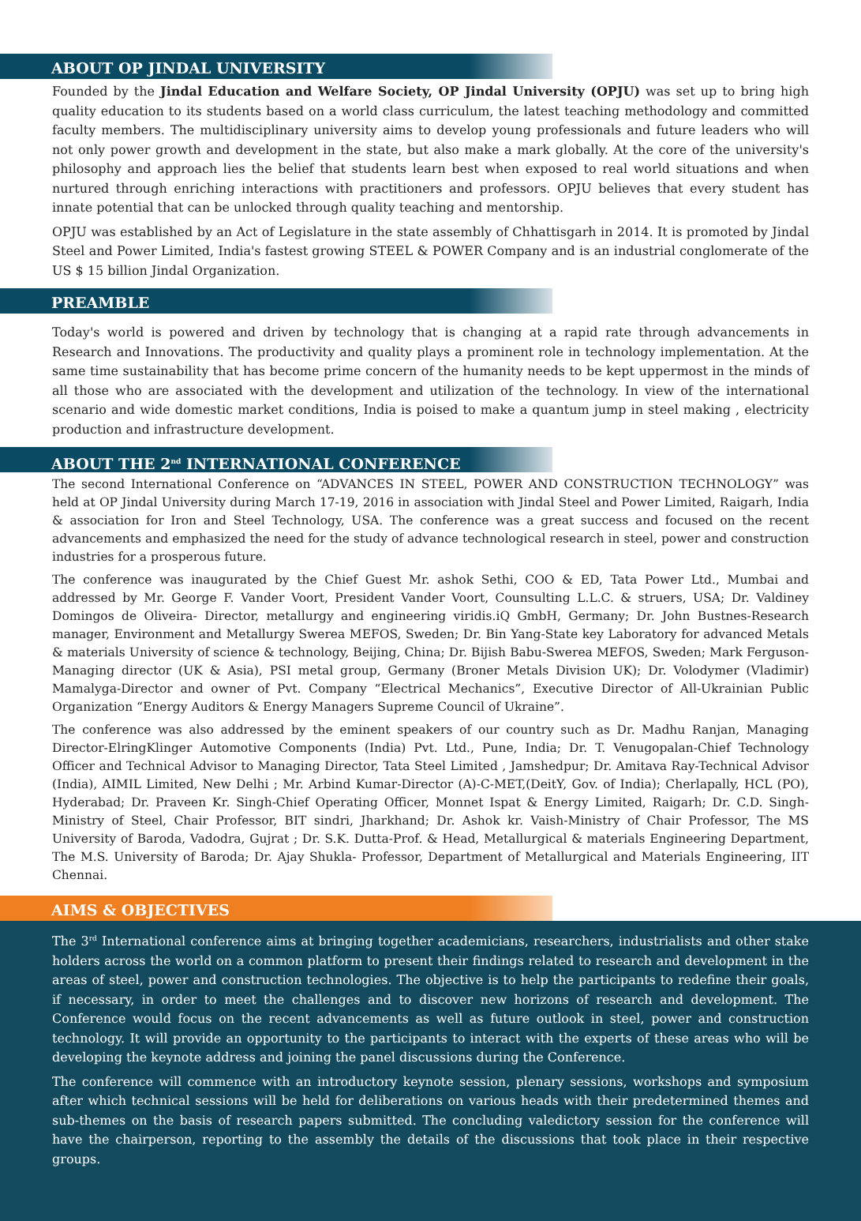ABOUT OP JINDAL UNIVERSITY
Founded by the Jindal Education and Welfare Society, OP Jindal University (OPJU) was set up to bring high quality education to its students based on a world class curriculum, the latest teaching methodology and committed faculty members. The multidisciplinary university aims to develop young professionals and future leaders who will not only power growth and development in the state, but also make a mark globally. At the core of the university's philosophy and approach lies the belief that students learn best when exposed to real world situations and when nurtured through enriching interactions with practitioners and professors. OPJU believes that every student has innate potential that can be unlocked through quality teaching and mentorship.
OPJU was established by an Act of Legislature in the state assembly of Chhattisgarh in 2014. It is promoted by Jindal Steel and Power Limited, India's fastest growing STEEL & POWER Company and is an industrial conglomerate of the US $ 15 billion Jindal Organization.
PREAMBLE
Today's world is powered and driven by technology that is changing at a rapid rate through advancements in Research and Innovations. The productivity and quality plays a prominent role in technology implementation. At the same time sustainability that has become prime concern of the humanity needs to be kept uppermost in the minds of all those who are associated with the development and utilization of the technology. In view of the international scenario and wide domestic market conditions, India is poised to make a quantum jump in steel making , electricity production and infrastructure development.
ABOUT THE 2<sup>nd</sup> INTERNATIONAL CONFERENCE
The second International Conference on “ADVANCES IN STEEL, POWER AND CONSTRUCTION TECHNOLOGY” was held at OP Jindal University during March 17-19, 2016 in association with Jindal Steel and Power Limited, Raigarh, India & association for Iron and Steel Technology, USA. The conference was a great success and focused on the recent advancements and emphasized the need for the study of advance technological research in steel, power and construction industries for a prosperous future.
The conference was inaugurated by the Chief Guest Mr. ashok Sethi, COO & ED, Tata Power Ltd., Mumbai and addressed by Mr. George F. Vander Voort, President Vander Voort, Counsulting L.L.C. & struers, USA; Dr. Valdiney Domingos de Oliveira- Director, metallurgy and engineering viridis.iQ GmbH, Germany; Dr. John Bustnes-Research manager, Environment and Metallurgy Swerea MEFOS, Sweden; Dr. Bin Yang-State key Laboratory for advanced Metals & materials University of science & technology, Beijing, China; Dr. Bijish Babu-Swerea MEFOS, Sweden; Mark Ferguson-Managing director (UK & Asia), PSI metal group, Germany (Broner Metals Division UK); Dr. Volodymer (Vladimir) Mamalyga-Director and owner of Pvt. Company “Electrical Mechanics”, Executive Director of All-Ukrainian Public Organization “Energy Auditors & Energy Managers Supreme Council of Ukraine”.
The conference was also addressed by the eminent speakers of our country such as Dr. Madhu Ranjan, Managing Director-ElringKlinger Automotive Components (India) Pvt. Ltd., Pune, India; Dr. T. Venugopalan-Chief Technology Officer and Technical Advisor to Managing Director, Tata Steel Limited , Jamshedpur; Dr. Amitava Ray-Technical Advisor (India), AIMIL Limited, New Delhi ; Mr. Arbind Kumar-Director (A)-C-MET,(DeitY, Gov. of India); Cherlapally, HCL (PO), Hyderabad; Dr. Praveen Kr. Singh-Chief Operating Officer, Monnet Ispat & Energy Limited, Raigarh; Dr. C.D. Singh-Ministry of Steel, Chair Professor, BIT sindri, Jharkhand; Dr. Ashok kr. Vaish-Ministry of Chair Professor, The MS University of Baroda, Vadodra, Gujrat ; Dr. S.K. Dutta-Prof. & Head, Metallurgical & materials Engineering Department, The M.S. University of Baroda; Dr. Ajay Shukla- Professor, Department of Metallurgical and Materials Engineering, IIT Chennai.
AIMS & OBJECTIVES
The 3<sup>rd</sup> International conference aims at bringing together academicians, researchers, industrialists and other stake holders across the world on a common platform to present their findings related to research and development in the areas of steel, power and construction technologies. The objective is to help the participants to redefine their goals, if necessary, in order to meet the challenges and to discover new horizons of research and development. The Conference would focus on the recent advancements as well as future outlook in steel, power and construction technology. It will provide an opportunity to the participants to interact with the experts of these areas who will be developing the keynote address and joining the panel discussions during the Conference.
The conference will commence with an introductory keynote session, plenary sessions, workshops and symposium after which technical sessions will be held for deliberations on various heads with their predetermined themes and sub-themes on the basis of research papers submitted. The concluding valedictory session for the conference will have the chairperson, reporting to the assembly the details of the discussions that took place in their respective groups.